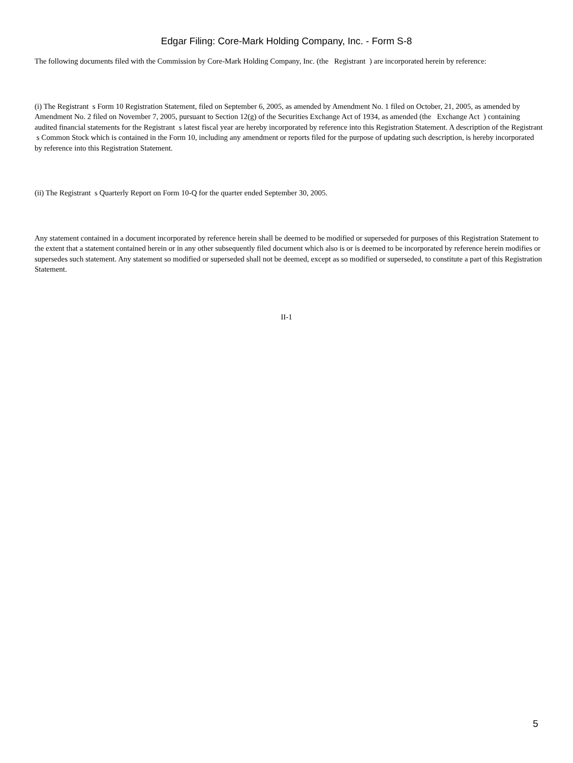Edgar Filing: Core-Mark Holding Company, Inc. - Form S-8
The following documents filed with the Commission by Core-Mark Holding Company, Inc. (the Registrant ) are incorporated herein by reference:
(i) The Registrant s Form 10 Registration Statement, filed on September 6, 2005, as amended by Amendment No. 1 filed on October, 21, 2005, as amended by Amendment No. 2 filed on November 7, 2005, pursuant to Section 12(g) of the Securities Exchange Act of 1934, as amended (the Exchange Act ) containing audited financial statements for the Registrant s latest fiscal year are hereby incorporated by reference into this Registration Statement. A description of the Registrant s Common Stock which is contained in the Form 10, including any amendment or reports filed for the purpose of updating such description, is hereby incorporated by reference into this Registration Statement.
(ii) The Registrant s Quarterly Report on Form 10-Q for the quarter ended September 30, 2005.
Any statement contained in a document incorporated by reference herein shall be deemed to be modified or superseded for purposes of this Registration Statement to the extent that a statement contained herein or in any other subsequently filed document which also is or is deemed to be incorporated by reference herein modifies or supersedes such statement. Any statement so modified or superseded shall not be deemed, except as so modified or superseded, to constitute a part of this Registration Statement.
II-1
5